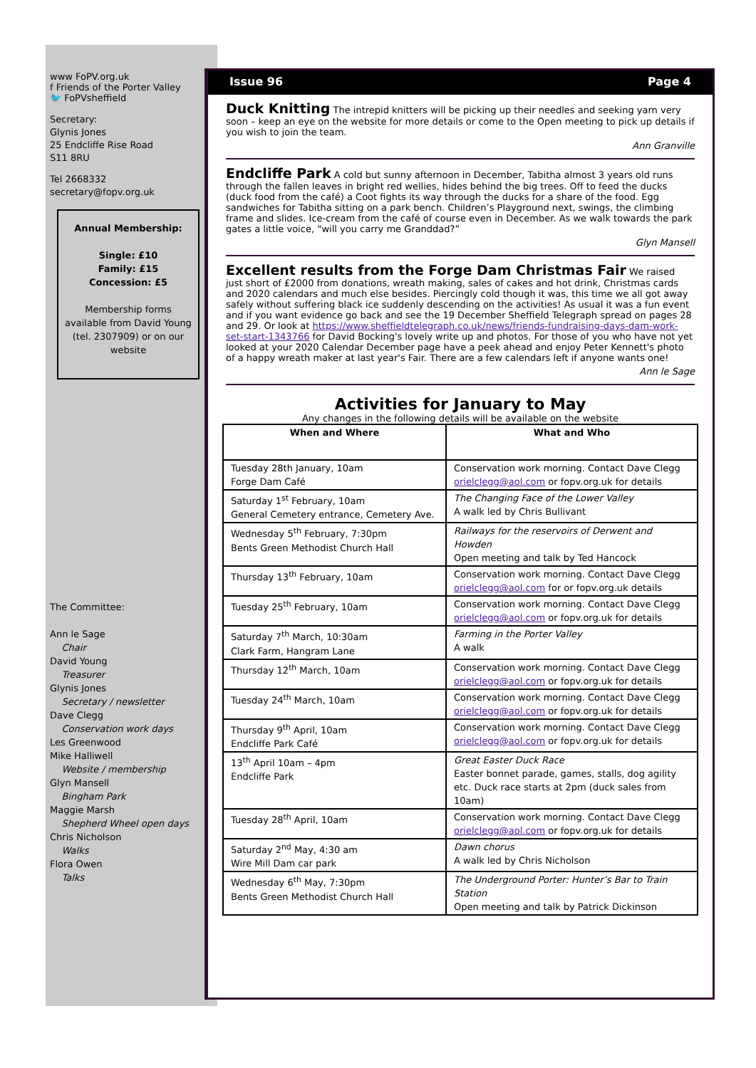www FoPV.org.uk
f Friends of the Porter Valley
🐦 FoPVsheffield
Secretary:
Glynis Jones
25 Endcliffe Rise Road
S11 8RU
Tel 2668332
secretary@fopv.org.uk
Annual Membership:
Single: £10
Family: £15
Concession: £5
Membership forms available from David Young (tel. 2307909) or on our website
The Committee:
Ann le Sage
Chair
David Young
Treasurer
Glynis Jones
Secretary / newsletter
Dave Clegg
Conservation work days
Les Greenwood
Mike Halliwell
Website / membership
Glyn Mansell
Bingham Park
Maggie Marsh
Shepherd Wheel open days
Chris Nicholson
Walks
Flora Owen
Talks
Issue 96 Page 4
Duck Knitting
The intrepid knitters will be picking up their needles and seeking yarn very soon – keep an eye on the website for more details or come to the Open meeting to pick up details if you wish to join the team.
Ann Granville
Endcliffe Park
A cold but sunny afternoon in December, Tabitha almost 3 years old runs through the fallen leaves in bright red wellies, hides behind the big trees. Off to feed the ducks (duck food from the café) a Coot fights its way through the ducks for a share of the food. Egg sandwiches for Tabitha sitting on a park bench. Children’s Playground next, swings, the climbing frame and slides. Ice-cream from the café of course even in December. As we walk towards the park gates a little voice, “will you carry me Granddad?”
Glyn Mansell
Excellent results from the Forge Dam Christmas Fair
We raised just short of £2000 from donations, wreath making, sales of cakes and hot drink, Christmas cards and 2020 calendars and much else besides. Piercingly cold though it was, this time we all got away safely without suffering black ice suddenly descending on the activities! As usual it was a fun event and if you want evidence go back and see the 19 December Sheffield Telegraph spread on pages 28 and 29. Or look at https://www.sheffieldtelegraph.co.uk/news/friends-fundraising-days-dam-work-set-start-1343766 for David Bocking's lovely write up and photos. For those of you who have not yet looked at your 2020 Calendar December page have a peek ahead and enjoy Peter Kennett's photo of a happy wreath maker at last year's Fair. There are a few calendars left if anyone wants one!
Ann le Sage
Activities for January to May
Any changes in the following details will be available on the website
| When and Where | What and Who |
| --- | --- |
| Tuesday 28th January, 10am Forge Dam Café | Conservation work morning. Contact Dave Clegg orielclegg@aol.com or fopv.org.uk for details |
| Saturday 1<sup>st</sup> February, 10am General Cemetery entrance, Cemetery Ave. | The Changing Face of the Lower Valley A walk led by Chris Bullivant |
| Wednesday 5<sup>th</sup> February, 7:30pm Bents Green Methodist Church Hall | Railways for the reservoirs of Derwent and Howden Open meeting and talk by Ted Hancock |
| Thursday 13<sup>th</sup> February, 10am | Conservation work morning. Contact Dave Clegg orielclegg@aol.com for or fopv.org.uk details |
| Tuesday 25<sup>th</sup> February, 10am | Conservation work morning. Contact Dave Clegg orielclegg@aol.com or fopv.org.uk for details |
| Saturday 7<sup>th</sup> March, 10:30am Clark Farm, Hangram Lane | Farming in the Porter Valley A walk |
| Thursday 12<sup>th</sup> March, 10am | Conservation work morning. Contact Dave Clegg orielclegg@aol.com or fopv.org.uk for details |
| Tuesday 24<sup>th</sup> March, 10am | Conservation work morning. Contact Dave Clegg orielclegg@aol.com or fopv.org.uk for details |
| Thursday 9<sup>th</sup> April, 10am Endcliffe Park Café | Conservation work morning. Contact Dave Clegg orielclegg@aol.com or fopv.org.uk for details |
| 13<sup>th</sup> April 10am – 4pm Endcliffe Park | Great Easter Duck Race Easter bonnet parade, games, stalls, dog agility etc. Duck race starts at 2pm (duck sales from 10am) |
| Tuesday 28<sup>th</sup> April, 10am | Conservation work morning. Contact Dave Clegg orielclegg@aol.com or fopv.org.uk for details |
| Saturday 2<sup>nd</sup> May, 4:30 am Wire Mill Dam car park | Dawn chorus A walk led by Chris Nicholson |
| Wednesday 6<sup>th</sup> May, 7:30pm Bents Green Methodist Church Hall | The Underground Porter: Hunter’s Bar to Train Station Open meeting and talk by Patrick Dickinson |